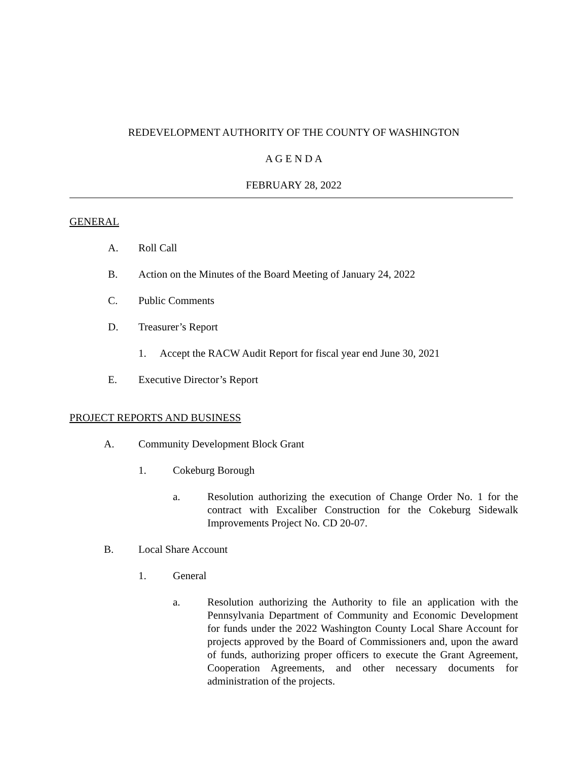REDEVELOPMENT AUTHORITY OF THE COUNTY OF WASHINGTON
A G E N D A
FEBRUARY 28, 2022
GENERAL
A. Roll Call
B. Action on the Minutes of the Board Meeting of January 24, 2022
C. Public Comments
D. Treasurer’s Report
1. Accept the RACW Audit Report for fiscal year end June 30, 2021
E. Executive Director’s Report
PROJECT REPORTS AND BUSINESS
A. Community Development Block Grant
1. Cokeburg Borough
a. Resolution authorizing the execution of Change Order No. 1 for the contract with Excaliber Construction for the Cokeburg Sidewalk Improvements Project No. CD 20-07.
B. Local Share Account
1. General
a. Resolution authorizing the Authority to file an application with the Pennsylvania Department of Community and Economic Development for funds under the 2022 Washington County Local Share Account for projects approved by the Board of Commissioners and, upon the award of funds, authorizing proper officers to execute the Grant Agreement, Cooperation Agreements, and other necessary documents for administration of the projects.